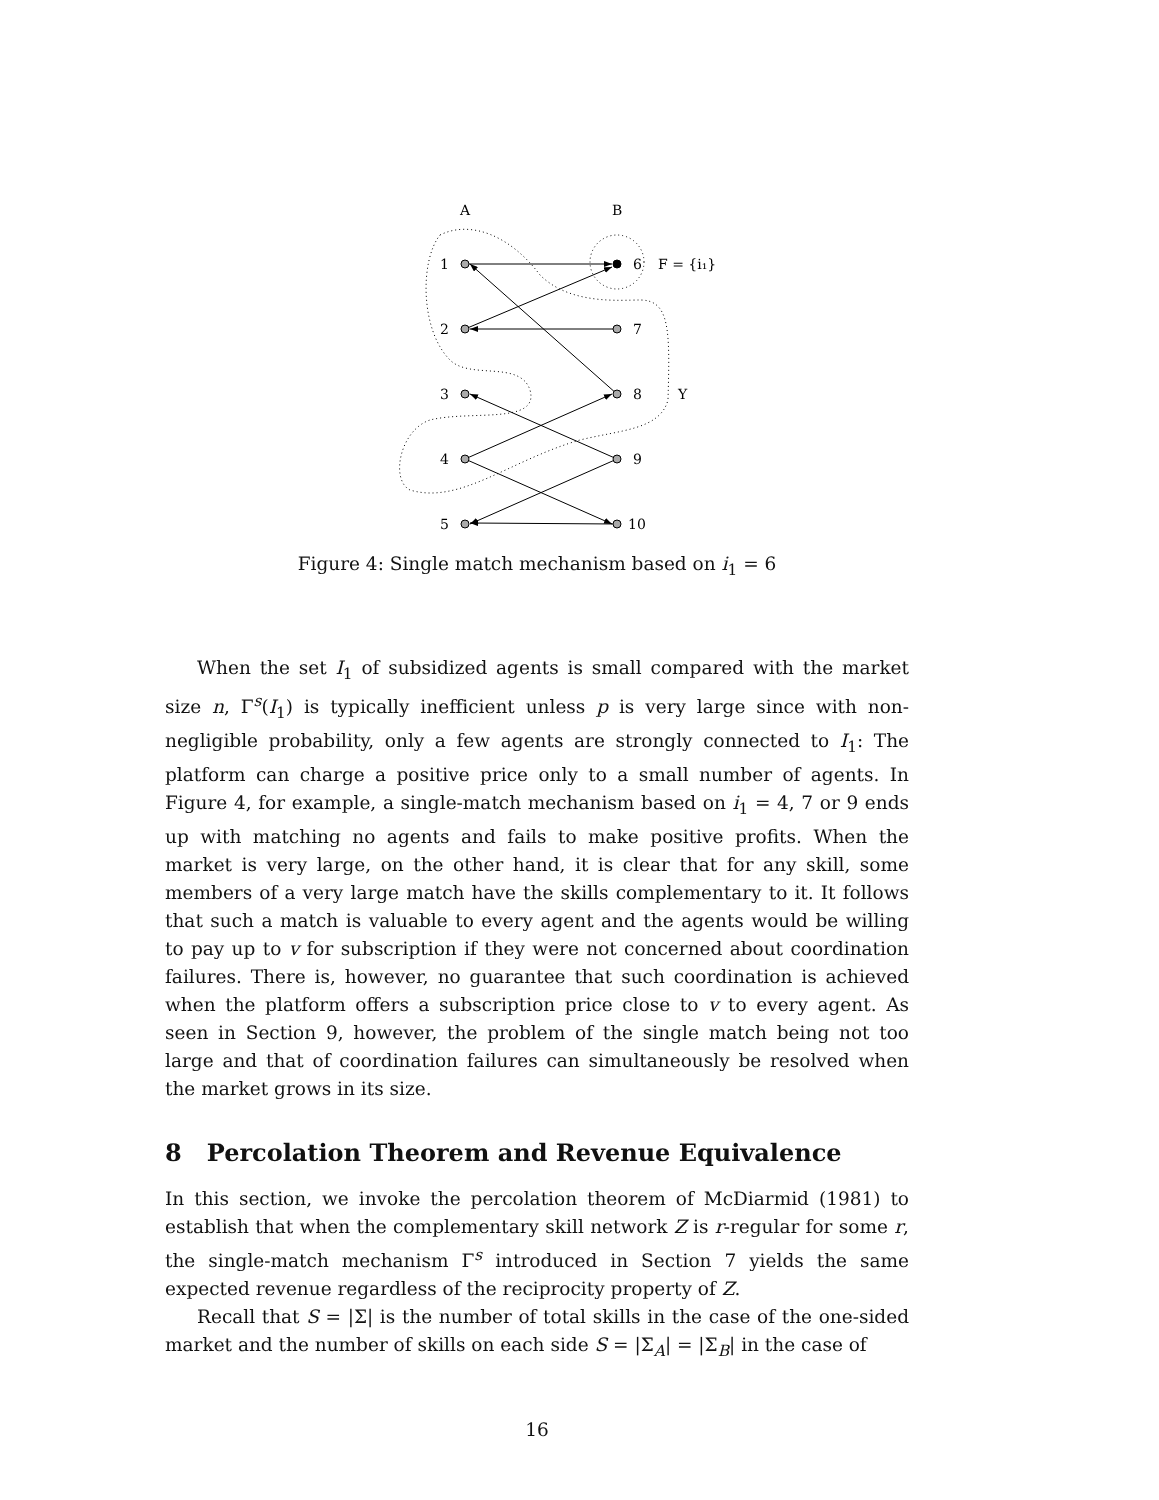A
B
1
2
3
4
5
6
7
8
9
10
F = {i₁}
Y
Figure 4: Single match mechanism based on i<sub>1</sub> = 6
When the set I<sub>1</sub> of subsidized agents is small compared with the market size n, Γ<sup>s</sup>(I<sub>1</sub>) is typically inefficient unless p is very large since with non-negligible probability, only a few agents are strongly connected to I<sub>1</sub>: The platform can charge a positive price only to a small number of agents. In Figure 4, for example, a single-match mechanism based on i<sub>1</sub> = 4, 7 or 9 ends up with matching no agents and fails to make positive profits. When the market is very large, on the other hand, it is clear that for any skill, some members of a very large match have the skills complementary to it. It follows that such a match is valuable to every agent and the agents would be willing to pay up to v for subscription if they were not concerned about coordination failures. There is, however, no guarantee that such coordination is achieved when the platform offers a subscription price close to v to every agent. As seen in Section 9, however, the problem of the single match being not too large and that of coordination failures can simultaneously be resolved when the market grows in its size.
8 Percolation Theorem and Revenue Equivalence
In this section, we invoke the percolation theorem of McDiarmid (1981) to establish that when the complementary skill network Z is r-regular for some r, the single-match mechanism Γ<sup>s</sup> introduced in Section 7 yields the same expected revenue regardless of the reciprocity property of Z.
Recall that S = |Σ| is the number of total skills in the case of the one-sided market and the number of skills on each side S = |Σ<sub>A</sub>| = |Σ<sub>B</sub>| in the case of
16